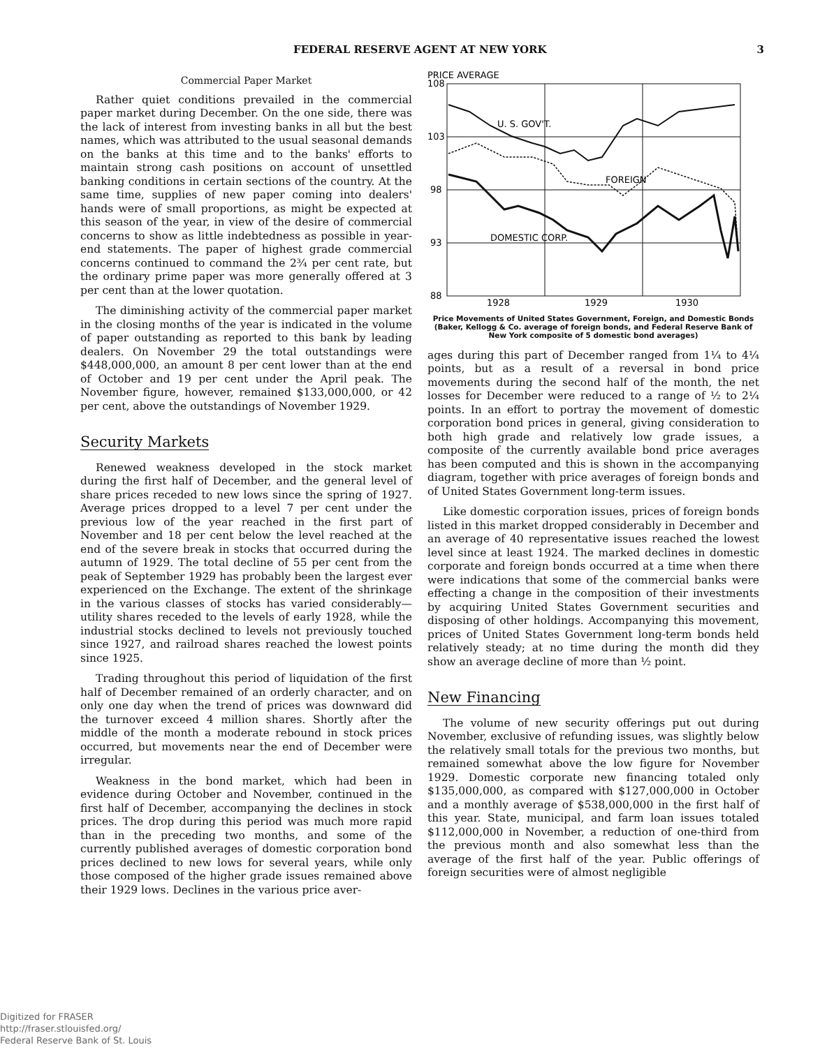FEDERAL RESERVE AGENT AT NEW YORK 3
Commercial Paper Market
Rather quiet conditions prevailed in the commercial paper market during December. On the one side, there was the lack of interest from investing banks in all but the best names, which was attributed to the usual seasonal demands on the banks at this time and to the banks' efforts to maintain strong cash positions on account of unsettled banking conditions in certain sections of the country. At the same time, supplies of new paper coming into dealers' hands were of small proportions, as might be expected at this season of the year, in view of the desire of commercial concerns to show as little indebtedness as possible in year-end statements. The paper of highest grade commercial concerns continued to command the 2¾ per cent rate, but the ordinary prime paper was more generally offered at 3 per cent than at the lower quotation.
The diminishing activity of the commercial paper market in the closing months of the year is indicated in the volume of paper outstanding as reported to this bank by leading dealers. On November 29 the total outstandings were $448,000,000, an amount 8 per cent lower than at the end of October and 19 per cent under the April peak. The November figure, however, remained $133,000,000, or 42 per cent, above the outstandings of November 1929.
Security Markets
Renewed weakness developed in the stock market during the first half of December, and the general level of share prices receded to new lows since the spring of 1927. Average prices dropped to a level 7 per cent under the previous low of the year reached in the first part of November and 18 per cent below the level reached at the end of the severe break in stocks that occurred during the autumn of 1929. The total decline of 55 per cent from the peak of September 1929 has probably been the largest ever experienced on the Exchange. The extent of the shrinkage in the various classes of stocks has varied considerably—utility shares receded to the levels of early 1928, while the industrial stocks declined to levels not previously touched since 1927, and railroad shares reached the lowest points since 1925.
Trading throughout this period of liquidation of the first half of December remained of an orderly character, and on only one day when the trend of prices was downward did the turnover exceed 4 million shares. Shortly after the middle of the month a moderate rebound in stock prices occurred, but movements near the end of December were irregular.
Weakness in the bond market, which had been in evidence during October and November, continued in the first half of December, accompanying the declines in stock prices. The drop during this period was much more rapid than in the preceding two months, and some of the currently published averages of domestic corporation bond prices declined to new lows for several years, while only those composed of the higher grade issues remained above their 1929 lows. Declines in the various price aver-
PRICE AVERAGE
108
103
98
93
88
U. S. GOV'T.
FOREIGN
DOMESTIC CORP.
1928
1929
1930
Price Movements of United States Government, Foreign, and Domestic Bonds (Baker, Kellogg & Co. average of foreign bonds, and Federal Reserve Bank of New York composite of 5 domestic bond averages)
ages during this part of December ranged from 1¼ to 4¼ points, but as a result of a reversal in bond price movements during the second half of the month, the net losses for December were reduced to a range of ½ to 2¼ points. In an effort to portray the movement of domestic corporation bond prices in general, giving consideration to both high grade and relatively low grade issues, a composite of the currently available bond price averages has been computed and this is shown in the accompanying diagram, together with price averages of foreign bonds and of United States Government long-term issues.
Like domestic corporation issues, prices of foreign bonds listed in this market dropped considerably in December and an average of 40 representative issues reached the lowest level since at least 1924. The marked declines in domestic corporate and foreign bonds occurred at a time when there were indications that some of the commercial banks were effecting a change in the composition of their investments by acquiring United States Government securities and disposing of other holdings. Accompanying this movement, prices of United States Government long-term bonds held relatively steady; at no time during the month did they show an average decline of more than ½ point.
New Financing
The volume of new security offerings put out during November, exclusive of refunding issues, was slightly below the relatively small totals for the previous two months, but remained somewhat above the low figure for November 1929. Domestic corporate new financing totaled only $135,000,000, as compared with $127,000,000 in October and a monthly average of $538,000,000 in the first half of this year. State, municipal, and farm loan issues totaled $112,000,000 in November, a reduction of one-third from the previous month and also somewhat less than the average of the first half of the year. Public offerings of foreign securities were of almost negligible
Digitized for FRASER
http://fraser.stlouisfed.org/
Federal Reserve Bank of St. Louis